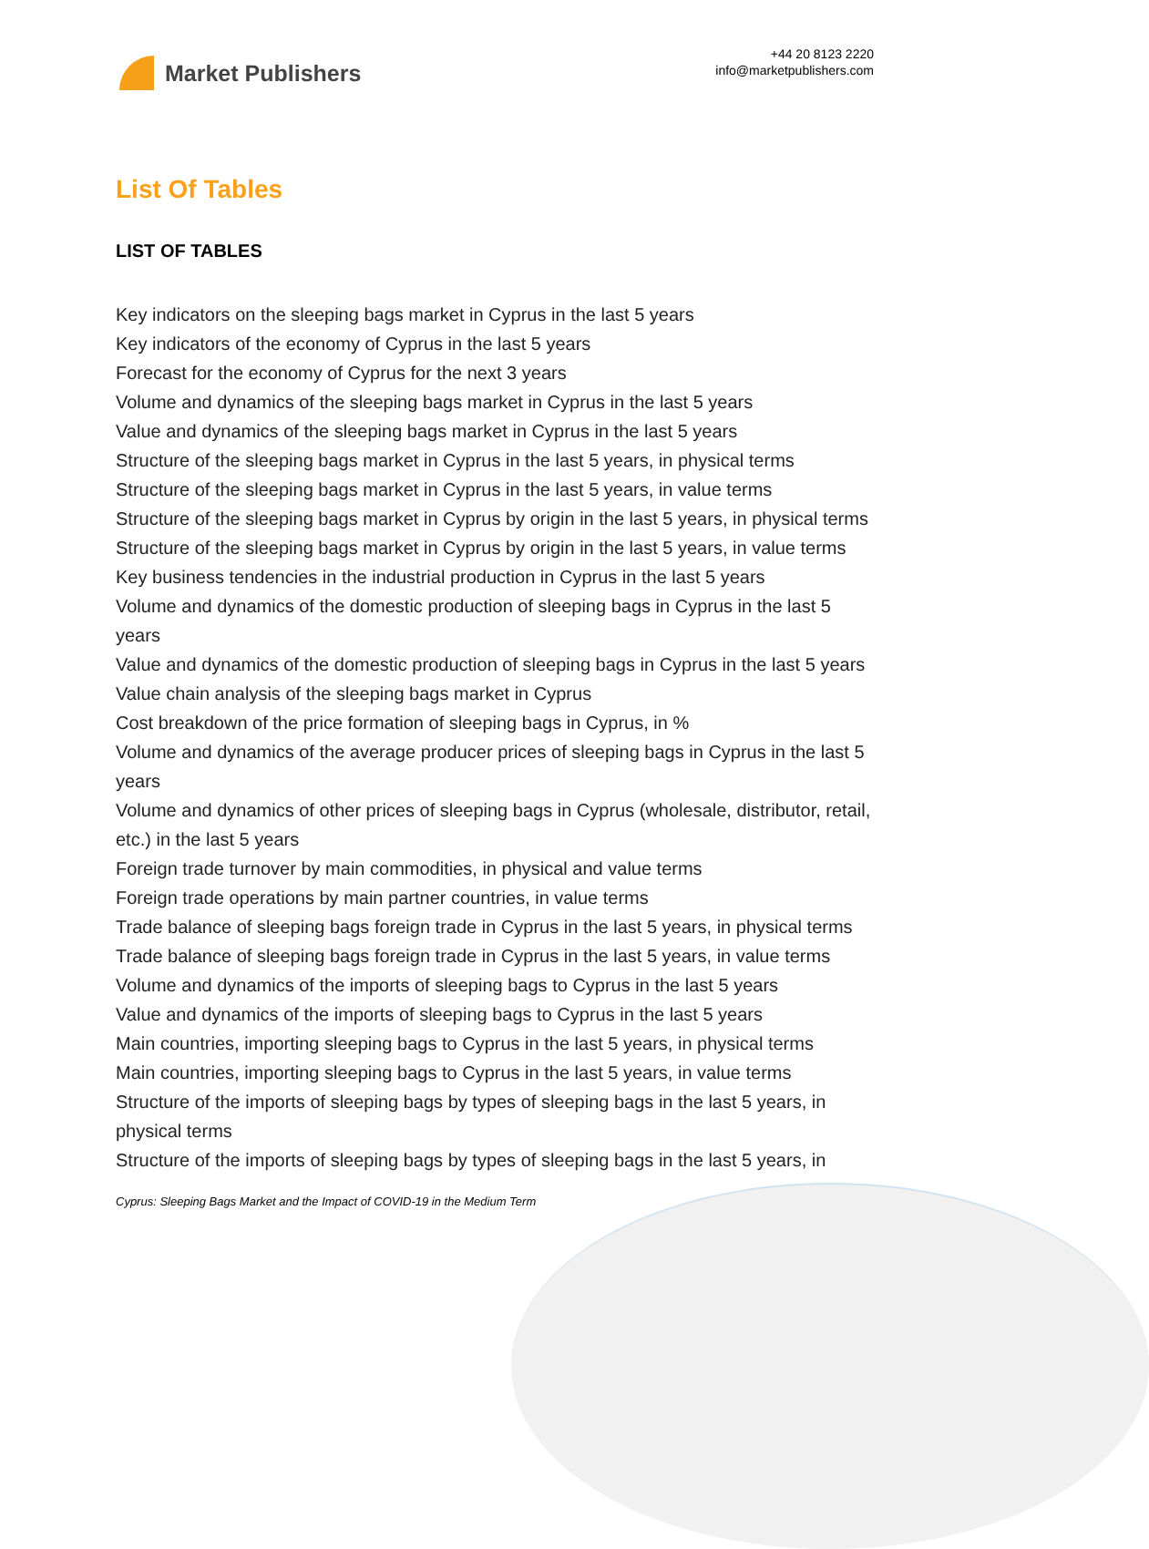Market Publishers
+44 20 8123 2220
info@marketpublishers.com
List Of Tables
LIST OF TABLES
Key indicators on the sleeping bags market in Cyprus in the last 5 years
Key indicators of the economy of Cyprus in the last 5 years
Forecast for the economy of Cyprus for the next 3 years
Volume and dynamics of the sleeping bags market in Cyprus in the last 5 years
Value and dynamics of the sleeping bags market in Cyprus in the last 5 years
Structure of the sleeping bags market in Cyprus in the last 5 years, in physical terms
Structure of the sleeping bags market in Cyprus in the last 5 years, in value terms
Structure of the sleeping bags market in Cyprus by origin in the last 5 years, in physical terms
Structure of the sleeping bags market in Cyprus by origin in the last 5 years, in value terms
Key business tendencies in the industrial production in Cyprus in the last 5 years
Volume and dynamics of the domestic production of sleeping bags in Cyprus in the last 5 years
Value and dynamics of the domestic production of sleeping bags in Cyprus in the last 5 years
Value chain analysis of the sleeping bags market in Cyprus
Cost breakdown of the price formation of sleeping bags in Cyprus, in %
Volume and dynamics of the average producer prices of sleeping bags in Cyprus in the last 5 years
Volume and dynamics of other prices of sleeping bags in Cyprus (wholesale, distributor, retail, etc.) in the last 5 years
Foreign trade turnover by main commodities, in physical and value terms
Foreign trade operations by main partner countries, in value terms
Trade balance of sleeping bags foreign trade in Cyprus in the last 5 years, in physical terms
Trade balance of sleeping bags foreign trade in Cyprus in the last 5 years, in value terms
Volume and dynamics of the imports of sleeping bags to Cyprus in the last 5 years
Value and dynamics of the imports of sleeping bags to Cyprus in the last 5 years
Main countries, importing sleeping bags to Cyprus in the last 5 years, in physical terms
Main countries, importing sleeping bags to Cyprus in the last 5 years, in value terms
Structure of the imports of sleeping bags by types of sleeping bags in the last 5 years, in physical terms
Structure of the imports of sleeping bags by types of sleeping bags in the last 5 years, in
Cyprus: Sleeping Bags Market and the Impact of COVID-19 in the Medium Term